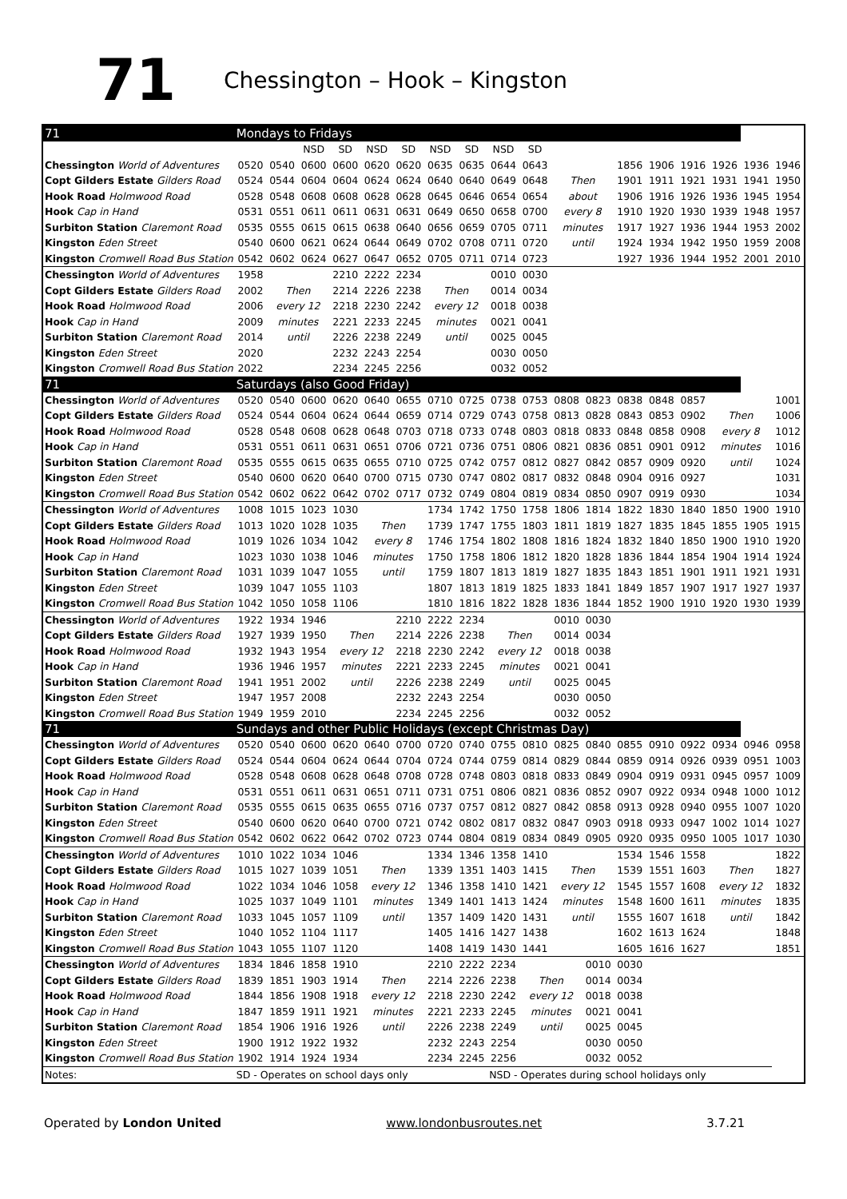71
Chessington – Hook – Kingston
| 71 | Mondays to Fridays | | | | | | | | | | | | | | | | | |
| | | | NSD | SD | NSD | SD | NSD | SD | NSD | SD | | | | | | | | |
| Chessington World of Adventures | 0520 | 0540 | 0600 | 0600 | 0620 | 0620 | 0635 | 0635 | 0644 | 0643 | | | 1856 | 1906 | 1916 | 1926 | 1936 | 1946 |
| Copt Gilders Estate Gilders Road | 0524 | 0544 | 0604 | 0604 | 0624 | 0624 | 0640 | 0640 | 0649 | 0648 | Then | | 1901 | 1911 | 1921 | 1931 | 1941 | 1950 |
| Hook Road Holmwood Road | 0528 | 0548 | 0608 | 0608 | 0628 | 0628 | 0645 | 0646 | 0654 | 0654 | about | | 1906 | 1916 | 1926 | 1936 | 1945 | 1954 |
| Hook Cap in Hand | 0531 | 0551 | 0611 | 0611 | 0631 | 0631 | 0649 | 0650 | 0658 | 0700 | every 8 | | 1910 | 1920 | 1930 | 1939 | 1948 | 1957 |
| Surbiton Station Claremont Road | 0535 | 0555 | 0615 | 0615 | 0638 | 0640 | 0656 | 0659 | 0705 | 0711 | minutes | | 1917 | 1927 | 1936 | 1944 | 1953 | 2002 |
| Kingston Eden Street | 0540 | 0600 | 0621 | 0624 | 0644 | 0649 | 0702 | 0708 | 0711 | 0720 | until | | 1924 | 1934 | 1942 | 1950 | 1959 | 2008 |
| Kingston Cromwell Road Bus Station | 0542 | 0602 | 0624 | 0627 | 0647 | 0652 | 0705 | 0711 | 0714 | 0723 | | | 1927 | 1936 | 1944 | 1952 | 2001 | 2010 |
| Chessington World of Adventures | 1958 | | | 2210 | 2222 | 2234 | | | 0010 | 0030 | | | | | | | | |
| Copt Gilders Estate Gilders Road | 2002 | Then | | 2214 | 2226 | 2238 | Then | | 0014 | 0034 | | | | | | | | |
| Hook Road Holmwood Road | 2006 | every 12 | | 2218 | 2230 | 2242 | every 12 | | 0018 | 0038 | | | | | | | | |
| Hook Cap in Hand | 2009 | minutes | | 2221 | 2233 | 2245 | minutes | | 0021 | 0041 | | | | | | | | |
| Surbiton Station Claremont Road | 2014 | until | | 2226 | 2238 | 2249 | until | | 0025 | 0045 | | | | | | | | |
| Kingston Eden Street | 2020 | | | 2232 | 2243 | 2254 | | | 0030 | 0050 | | | | | | | | |
| Kingston Cromwell Road Bus Station | 2022 | | | 2234 | 2245 | 2256 | | | 0032 | 0052 | | | | | | | | |
| 71 | Saturdays (also Good Friday) | | | | | | | | | | | | | | | | | |
| Chessington World of Adventures | 0520 | 0540 | 0600 | 0620 | 0640 | 0655 | 0710 | 0725 | 0738 | 0753 | 0808 | 0823 | 0838 | 0848 | 0857 | | | 1001 |
| Copt Gilders Estate Gilders Road | 0524 | 0544 | 0604 | 0624 | 0644 | 0659 | 0714 | 0729 | 0743 | 0758 | 0813 | 0828 | 0843 | 0853 | 0902 | Then | | 1006 |
| Hook Road Holmwood Road | 0528 | 0548 | 0608 | 0628 | 0648 | 0703 | 0718 | 0733 | 0748 | 0803 | 0818 | 0833 | 0848 | 0858 | 0908 | every 8 | | 1012 |
| Hook Cap in Hand | 0531 | 0551 | 0611 | 0631 | 0651 | 0706 | 0721 | 0736 | 0751 | 0806 | 0821 | 0836 | 0851 | 0901 | 0912 | minutes | | 1016 |
| Surbiton Station Claremont Road | 0535 | 0555 | 0615 | 0635 | 0655 | 0710 | 0725 | 0742 | 0757 | 0812 | 0827 | 0842 | 0857 | 0909 | 0920 | until | | 1024 |
| Kingston Eden Street | 0540 | 0600 | 0620 | 0640 | 0700 | 0715 | 0730 | 0747 | 0802 | 0817 | 0832 | 0848 | 0904 | 0916 | 0927 | | | 1031 |
| Kingston Cromwell Road Bus Station | 0542 | 0602 | 0622 | 0642 | 0702 | 0717 | 0732 | 0749 | 0804 | 0819 | 0834 | 0850 | 0907 | 0919 | 0930 | | | 1034 |
| Chessington World of Adventures | 1008 | 1015 | 1023 | 1030 | | | 1734 | 1742 | 1750 | 1758 | 1806 | 1814 | 1822 | 1830 | 1840 | 1850 | 1900 | 1910 |
| Copt Gilders Estate Gilders Road | 1013 | 1020 | 1028 | 1035 | Then | | 1739 | 1747 | 1755 | 1803 | 1811 | 1819 | 1827 | 1835 | 1845 | 1855 | 1905 | 1915 |
| Hook Road Holmwood Road | 1019 | 1026 | 1034 | 1042 | every 8 | | 1746 | 1754 | 1802 | 1808 | 1816 | 1824 | 1832 | 1840 | 1850 | 1900 | 1910 | 1920 |
| Hook Cap in Hand | 1023 | 1030 | 1038 | 1046 | minutes | | 1750 | 1758 | 1806 | 1812 | 1820 | 1828 | 1836 | 1844 | 1854 | 1904 | 1914 | 1924 |
| Surbiton Station Claremont Road | 1031 | 1039 | 1047 | 1055 | until | | 1759 | 1807 | 1813 | 1819 | 1827 | 1835 | 1843 | 1851 | 1901 | 1911 | 1921 | 1931 |
| Kingston Eden Street | 1039 | 1047 | 1055 | 1103 | | | 1807 | 1813 | 1819 | 1825 | 1833 | 1841 | 1849 | 1857 | 1907 | 1917 | 1927 | 1937 |
| Kingston Cromwell Road Bus Station | 1042 | 1050 | 1058 | 1106 | | | 1810 | 1816 | 1822 | 1828 | 1836 | 1844 | 1852 | 1900 | 1910 | 1920 | 1930 | 1939 |
| Chessington World of Adventures | 1922 | 1934 | 1946 | | | 2210 | 2222 | 2234 | | | 0010 | 0030 | | | | | | |
| Copt Gilders Estate Gilders Road | 1927 | 1939 | 1950 | Then | | 2214 | 2226 | 2238 | Then | | 0014 | 0034 | | | | | | |
| Hook Road Holmwood Road | 1932 | 1943 | 1954 | every 12 | | 2218 | 2230 | 2242 | every 12 | | 0018 | 0038 | | | | | | |
| Hook Cap in Hand | 1936 | 1946 | 1957 | minutes | | 2221 | 2233 | 2245 | minutes | | 0021 | 0041 | | | | | | |
| Surbiton Station Claremont Road | 1941 | 1951 | 2002 | until | | 2226 | 2238 | 2249 | until | | 0025 | 0045 | | | | | | |
| Kingston Eden Street | 1947 | 1957 | 2008 | | | 2232 | 2243 | 2254 | | | 0030 | 0050 | | | | | | |
| Kingston Cromwell Road Bus Station | 1949 | 1959 | 2010 | | | 2234 | 2245 | 2256 | | | 0032 | 0052 | | | | | | |
| 71 | Sundays and other Public Holidays (except Christmas Day) | | | | | | | | | | | | | | | | | |
| Chessington World of Adventures | 0520 | 0540 | 0600 | 0620 | 0640 | 0700 | 0720 | 0740 | 0755 | 0810 | 0825 | 0840 | 0855 | 0910 | 0922 | 0934 | 0946 | 0958 |
| Copt Gilders Estate Gilders Road | 0524 | 0544 | 0604 | 0624 | 0644 | 0704 | 0724 | 0744 | 0759 | 0814 | 0829 | 0844 | 0859 | 0914 | 0926 | 0939 | 0951 | 1003 |
| Hook Road Holmwood Road | 0528 | 0548 | 0608 | 0628 | 0648 | 0708 | 0728 | 0748 | 0803 | 0818 | 0833 | 0849 | 0904 | 0919 | 0931 | 0945 | 0957 | 1009 |
| Hook Cap in Hand | 0531 | 0551 | 0611 | 0631 | 0651 | 0711 | 0731 | 0751 | 0806 | 0821 | 0836 | 0852 | 0907 | 0922 | 0934 | 0948 | 1000 | 1012 |
| Surbiton Station Claremont Road | 0535 | 0555 | 0615 | 0635 | 0655 | 0716 | 0737 | 0757 | 0812 | 0827 | 0842 | 0858 | 0913 | 0928 | 0940 | 0955 | 1007 | 1020 |
| Kingston Eden Street | 0540 | 0600 | 0620 | 0640 | 0700 | 0721 | 0742 | 0802 | 0817 | 0832 | 0847 | 0903 | 0918 | 0933 | 0947 | 1002 | 1014 | 1027 |
| Kingston Cromwell Road Bus Station | 0542 | 0602 | 0622 | 0642 | 0702 | 0723 | 0744 | 0804 | 0819 | 0834 | 0849 | 0905 | 0920 | 0935 | 0950 | 1005 | 1017 | 1030 |
| Chessington World of Adventures | 1010 | 1022 | 1034 | 1046 | | | 1334 | 1346 | 1358 | 1410 | | | 1534 | 1546 | 1558 | | | 1822 |
| Copt Gilders Estate Gilders Road | 1015 | 1027 | 1039 | 1051 | Then | | 1339 | 1351 | 1403 | 1415 | Then | | 1539 | 1551 | 1603 | Then | | 1827 |
| Hook Road Holmwood Road | 1022 | 1034 | 1046 | 1058 | every 12 | | 1346 | 1358 | 1410 | 1421 | every 12 | | 1545 | 1557 | 1608 | every 12 | | 1832 |
| Hook Cap in Hand | 1025 | 1037 | 1049 | 1101 | minutes | | 1349 | 1401 | 1413 | 1424 | minutes | | 1548 | 1600 | 1611 | minutes | | 1835 |
| Surbiton Station Claremont Road | 1033 | 1045 | 1057 | 1109 | until | | 1357 | 1409 | 1420 | 1431 | until | | 1555 | 1607 | 1618 | until | | 1842 |
| Kingston Eden Street | 1040 | 1052 | 1104 | 1117 | | | 1405 | 1416 | 1427 | 1438 | | | 1602 | 1613 | 1624 | | | 1848 |
| Kingston Cromwell Road Bus Station | 1043 | 1055 | 1107 | 1120 | | | 1408 | 1419 | 1430 | 1441 | | | 1605 | 1616 | 1627 | | | 1851 |
| Chessington World of Adventures | 1834 | 1846 | 1858 | 1910 | | | 2210 | 2222 | 2234 | | | 0010 | 0030 | | | | | |
| Copt Gilders Estate Gilders Road | 1839 | 1851 | 1903 | 1914 | Then | | 2214 | 2226 | 2238 | Then | | 0014 | 0034 | | | | | |
| Hook Road Holmwood Road | 1844 | 1856 | 1908 | 1918 | every 12 | | 2218 | 2230 | 2242 | every 12 | | 0018 | 0038 | | | | | |
| Hook Cap in Hand | 1847 | 1859 | 1911 | 1921 | minutes | | 2221 | 2233 | 2245 | minutes | | 0021 | 0041 | | | | | |
| Surbiton Station Claremont Road | 1854 | 1906 | 1916 | 1926 | until | | 2226 | 2238 | 2249 | until | | 0025 | 0045 | | | | | |
| Kingston Eden Street | 1900 | 1912 | 1922 | 1932 | | | 2232 | 2243 | 2254 | | | 0030 | 0050 | | | | | |
| Kingston Cromwell Road Bus Station | 1902 | 1914 | 1924 | 1934 | | | 2234 | 2245 | 2256 | | | 0032 | 0052 | | | | | |
| Notes: | SD - Operates on school days only | | | | | | | | NSD - Operates during school holidays only | | | | | | | | | |
Operated by London United www.londonbusroutes.net 3.7.21